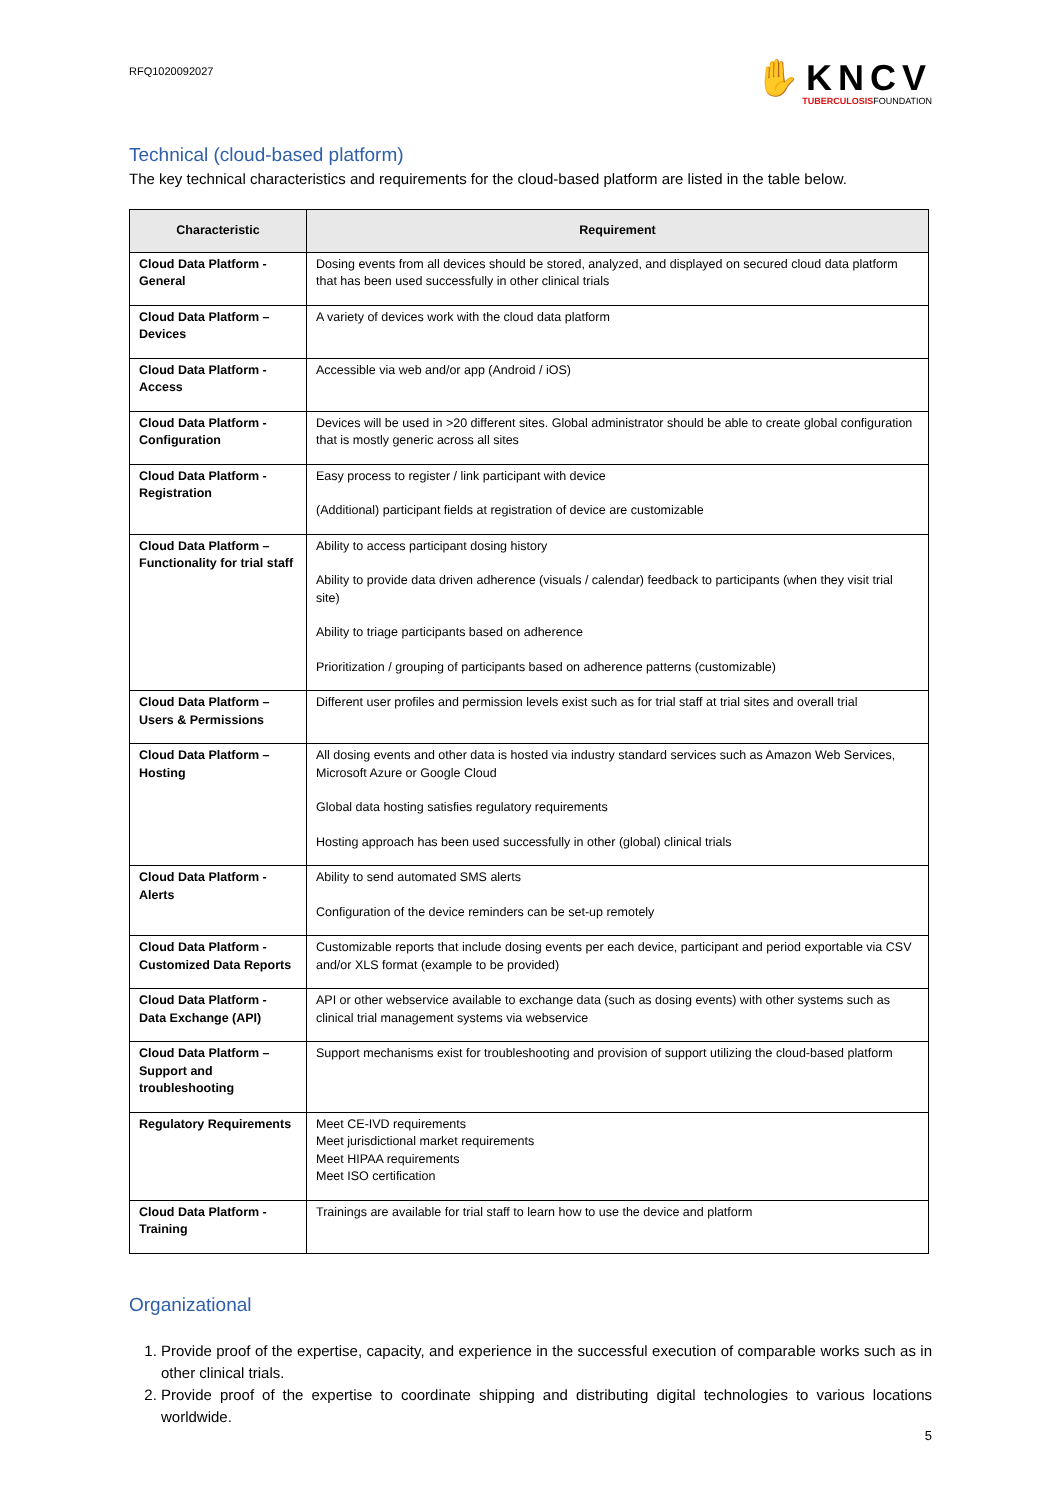RFQ1020092027
✋KNCV
TUBERCULOSISFOUNDATION
Technical (cloud-based platform)
The key technical characteristics and requirements for the cloud-based platform are listed in the table below.
| Characteristic | Requirement |
| --- | --- |
| Cloud Data Platform - General | Dosing events from all devices should be stored, analyzed, and displayed on secured cloud data platform that has been used successfully in other clinical trials |
| Cloud Data Platform – Devices | A variety of devices work with the cloud data platform |
| Cloud Data Platform - Access | Accessible via web and/or app (Android / iOS) |
| Cloud Data Platform - Configuration | Devices will be used in >20 different sites. Global administrator should be able to create global configuration that is mostly generic across all sites |
| Cloud Data Platform - Registration | Easy process to register / link participant with device (Additional) participant fields at registration of device are customizable |
| Cloud Data Platform – Functionality for trial staff | Ability to access participant dosing history Ability to provide data driven adherence (visuals / calendar) feedback to participants (when they visit trial site) Ability to triage participants based on adherence Prioritization / grouping of participants based on adherence patterns (customizable) |
| Cloud Data Platform – Users & Permissions | Different user profiles and permission levels exist such as for trial staff at trial sites and overall trial |
| Cloud Data Platform – Hosting | All dosing events and other data is hosted via industry standard services such as Amazon Web Services, Microsoft Azure or Google Cloud Global data hosting satisfies regulatory requirements Hosting approach has been used successfully in other (global) clinical trials |
| Cloud Data Platform - Alerts | Ability to send automated SMS alerts Configuration of the device reminders can be set-up remotely |
| Cloud Data Platform - Customized Data Reports | Customizable reports that include dosing events per each device, participant and period exportable via CSV and/or XLS format (example to be provided) |
| Cloud Data Platform - Data Exchange (API) | API or other webservice available to exchange data (such as dosing events) with other systems such as clinical trial management systems via webservice |
| Cloud Data Platform – Support and troubleshooting | Support mechanisms exist for troubleshooting and provision of support utilizing the cloud-based platform |
| Regulatory Requirements | Meet CE-IVD requirements Meet jurisdictional market requirements Meet HIPAA requirements Meet ISO certification |
| Cloud Data Platform - Training | Trainings are available for trial staff to learn how to use the device and platform |
Organizational
1. Provide proof of the expertise, capacity, and experience in the successful execution of comparable works such as in other clinical trials.
2. Provide proof of the expertise to coordinate shipping and distributing digital technologies to various locations worldwide.
5